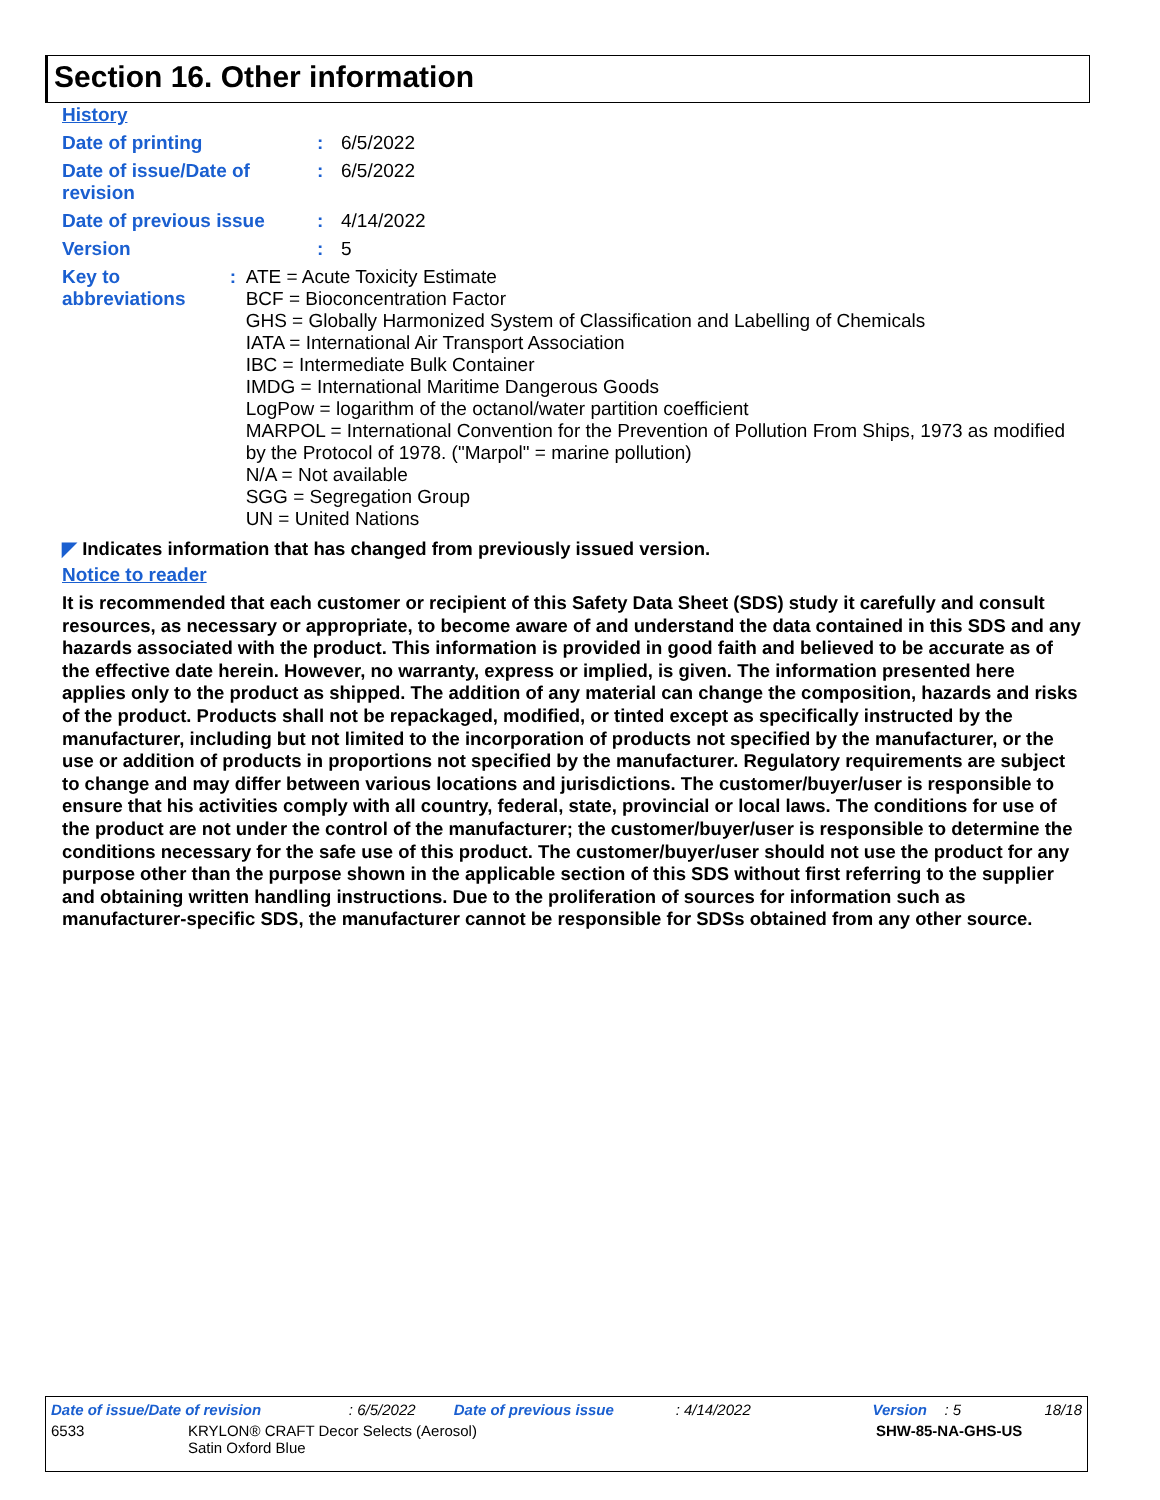Section 16. Other information
History
Date of printing : 6/5/2022
Date of issue/Date of revision
: 6/5/2022
Date of previous issue : 4/14/2022
Version : 5
Key to abbreviations : ATE = Acute Toxicity Estimate
BCF = Bioconcentration Factor
GHS = Globally Harmonized System of Classification and Labelling of Chemicals
IATA = International Air Transport Association
IBC = Intermediate Bulk Container
IMDG = International Maritime Dangerous Goods
LogPow = logarithm of the octanol/water partition coefficient
MARPOL = International Convention for the Prevention of Pollution From Ships, 1973 as modified by the Protocol of 1978. ("Marpol" = marine pollution)
N/A = Not available
SGG = Segregation Group
UN = United Nations
◤ Indicates information that has changed from previously issued version.
Notice to reader
It is recommended that each customer or recipient of this Safety Data Sheet (SDS) study it carefully and consult resources, as necessary or appropriate, to become aware of and understand the data contained in this SDS and any hazards associated with the product. This information is provided in good faith and believed to be accurate as of the effective date herein. However, no warranty, express or implied, is given. The information presented here applies only to the product as shipped. The addition of any material can change the composition, hazards and risks of the product. Products shall not be repackaged, modified, or tinted except as specifically instructed by the manufacturer, including but not limited to the incorporation of products not specified by the manufacturer, or the use or addition of products in proportions not specified by the manufacturer. Regulatory requirements are subject to change and may differ between various locations and jurisdictions. The customer/buyer/user is responsible to ensure that his activities comply with all country, federal, state, provincial or local laws. The conditions for use of the product are not under the control of the manufacturer; the customer/buyer/user is responsible to determine the conditions necessary for the safe use of this product. The customer/buyer/user should not use the product for any purpose other than the purpose shown in the applicable section of this SDS without first referring to the supplier and obtaining written handling instructions. Due to the proliferation of sources for information such as manufacturer-specific SDS, the manufacturer cannot be responsible for SDSs obtained from any other source.
Date of issue/Date of revision: 6/5/2022 Date of previous issue: 4/14/2022 Version: 5 18/18
6533 KRYLON® CRAFT Decor Selects (Aerosol)
Satin Oxford Blue SHW-85-NA-GHS-US